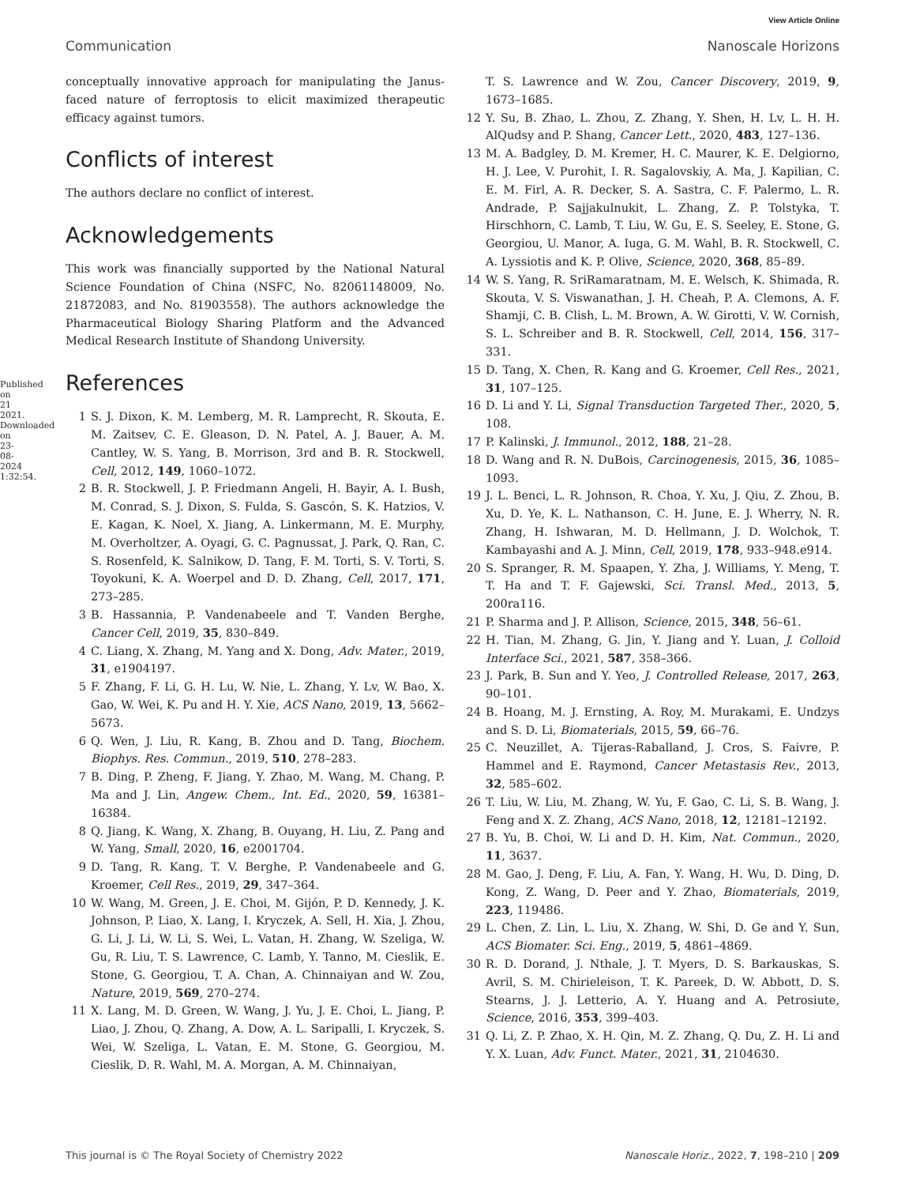Published on 21 2021. Downloaded on 23-08-2024 1:32:54.
View Article Online
Communication Nanoscale Horizons
conceptually innovative approach for manipulating the Janus-faced nature of ferroptosis to elicit maximized therapeutic efficacy against tumors.
Conflicts of interest
The authors declare no conflict of interest.
Acknowledgements
This work was financially supported by the National Natural Science Foundation of China (NSFC, No. 82061148009, No. 21872083, and No. 81903558). The authors acknowledge the Pharmaceutical Biology Sharing Platform and the Advanced Medical Research Institute of Shandong University.
References
1 S. J. Dixon, K. M. Lemberg, M. R. Lamprecht, R. Skouta, E. M. Zaitsev, C. E. Gleason, D. N. Patel, A. J. Bauer, A. M. Cantley, W. S. Yang, B. Morrison, 3rd and B. R. Stockwell, Cell, 2012, 149, 1060–1072.
2 B. R. Stockwell, J. P. Friedmann Angeli, H. Bayir, A. I. Bush, M. Conrad, S. J. Dixon, S. Fulda, S. Gascón, S. K. Hatzios, V. E. Kagan, K. Noel, X. Jiang, A. Linkermann, M. E. Murphy, M. Overholtzer, A. Oyagi, G. C. Pagnussat, J. Park, Q. Ran, C. S. Rosenfeld, K. Salnikow, D. Tang, F. M. Torti, S. V. Torti, S. Toyokuni, K. A. Woerpel and D. D. Zhang, Cell, 2017, 171, 273–285.
3 B. Hassannia, P. Vandenabeele and T. Vanden Berghe, Cancer Cell, 2019, 35, 830–849.
4 C. Liang, X. Zhang, M. Yang and X. Dong, Adv. Mater., 2019, 31, e1904197.
5 F. Zhang, F. Li, G. H. Lu, W. Nie, L. Zhang, Y. Lv, W. Bao, X. Gao, W. Wei, K. Pu and H. Y. Xie, ACS Nano, 2019, 13, 5662–5673.
6 Q. Wen, J. Liu, R. Kang, B. Zhou and D. Tang, Biochem. Biophys. Res. Commun., 2019, 510, 278–283.
7 B. Ding, P. Zheng, F. Jiang, Y. Zhao, M. Wang, M. Chang, P. Ma and J. Lin, Angew. Chem., Int. Ed., 2020, 59, 16381–16384.
8 Q. Jiang, K. Wang, X. Zhang, B. Ouyang, H. Liu, Z. Pang and W. Yang, Small, 2020, 16, e2001704.
9 D. Tang, R. Kang, T. V. Berghe, P. Vandenabeele and G. Kroemer, Cell Res., 2019, 29, 347–364.
10 W. Wang, M. Green, J. E. Choi, M. Gijón, P. D. Kennedy, J. K. Johnson, P. Liao, X. Lang, I. Kryczek, A. Sell, H. Xia, J. Zhou, G. Li, J. Li, W. Li, S. Wei, L. Vatan, H. Zhang, W. Szeliga, W. Gu, R. Liu, T. S. Lawrence, C. Lamb, Y. Tanno, M. Cieslik, E. Stone, G. Georgiou, T. A. Chan, A. Chinnaiyan and W. Zou, Nature, 2019, 569, 270–274.
11 X. Lang, M. D. Green, W. Wang, J. Yu, J. E. Choi, L. Jiang, P. Liao, J. Zhou, Q. Zhang, A. Dow, A. L. Saripalli, I. Kryczek, S. Wei, W. Szeliga, L. Vatan, E. M. Stone, G. Georgiou, M. Cieslik, D. R. Wahl, M. A. Morgan, A. M. Chinnaiyan,
T. S. Lawrence and W. Zou, Cancer Discovery, 2019, 9, 1673–1685.
12 Y. Su, B. Zhao, L. Zhou, Z. Zhang, Y. Shen, H. Lv, L. H. H. AlQudsy and P. Shang, Cancer Lett., 2020, 483, 127–136.
13 M. A. Badgley, D. M. Kremer, H. C. Maurer, K. E. Delgiorno, H. J. Lee, V. Purohit, I. R. Sagalovskiy, A. Ma, J. Kapilian, C. E. M. Firl, A. R. Decker, S. A. Sastra, C. F. Palermo, L. R. Andrade, P. Sajjakulnukit, L. Zhang, Z. P. Tolstyka, T. Hirschhorn, C. Lamb, T. Liu, W. Gu, E. S. Seeley, E. Stone, G. Georgiou, U. Manor, A. Iuga, G. M. Wahl, B. R. Stockwell, C. A. Lyssiotis and K. P. Olive, Science, 2020, 368, 85–89.
14 W. S. Yang, R. SriRamaratnam, M. E. Welsch, K. Shimada, R. Skouta, V. S. Viswanathan, J. H. Cheah, P. A. Clemons, A. F. Shamji, C. B. Clish, L. M. Brown, A. W. Girotti, V. W. Cornish, S. L. Schreiber and B. R. Stockwell, Cell, 2014, 156, 317–331.
15 D. Tang, X. Chen, R. Kang and G. Kroemer, Cell Res., 2021, 31, 107–125.
16 D. Li and Y. Li, Signal Transduction Targeted Ther., 2020, 5, 108.
17 P. Kalinski, J. Immunol., 2012, 188, 21–28.
18 D. Wang and R. N. DuBois, Carcinogenesis, 2015, 36, 1085–1093.
19 J. L. Benci, L. R. Johnson, R. Choa, Y. Xu, J. Qiu, Z. Zhou, B. Xu, D. Ye, K. L. Nathanson, C. H. June, E. J. Wherry, N. R. Zhang, H. Ishwaran, M. D. Hellmann, J. D. Wolchok, T. Kambayashi and A. J. Minn, Cell, 2019, 178, 933–948.e914.
20 S. Spranger, R. M. Spaapen, Y. Zha, J. Williams, Y. Meng, T. T. Ha and T. F. Gajewski, Sci. Transl. Med., 2013, 5, 200ra116.
21 P. Sharma and J. P. Allison, Science, 2015, 348, 56–61.
22 H. Tian, M. Zhang, G. Jin, Y. Jiang and Y. Luan, J. Colloid Interface Sci., 2021, 587, 358–366.
23 J. Park, B. Sun and Y. Yeo, J. Controlled Release, 2017, 263, 90–101.
24 B. Hoang, M. J. Ernsting, A. Roy, M. Murakami, E. Undzys and S. D. Li, Biomaterials, 2015, 59, 66–76.
25 C. Neuzillet, A. Tijeras-Raballand, J. Cros, S. Faivre, P. Hammel and E. Raymond, Cancer Metastasis Rev., 2013, 32, 585–602.
26 T. Liu, W. Liu, M. Zhang, W. Yu, F. Gao, C. Li, S. B. Wang, J. Feng and X. Z. Zhang, ACS Nano, 2018, 12, 12181–12192.
27 B. Yu, B. Choi, W. Li and D. H. Kim, Nat. Commun., 2020, 11, 3637.
28 M. Gao, J. Deng, F. Liu, A. Fan, Y. Wang, H. Wu, D. Ding, D. Kong, Z. Wang, D. Peer and Y. Zhao, Biomaterials, 2019, 223, 119486.
29 L. Chen, Z. Lin, L. Liu, X. Zhang, W. Shi, D. Ge and Y. Sun, ACS Biomater. Sci. Eng., 2019, 5, 4861–4869.
30 R. D. Dorand, J. Nthale, J. T. Myers, D. S. Barkauskas, S. Avril, S. M. Chirieleison, T. K. Pareek, D. W. Abbott, D. S. Stearns, J. J. Letterio, A. Y. Huang and A. Petrosiute, Science, 2016, 353, 399–403.
31 Q. Li, Z. P. Zhao, X. H. Qin, M. Z. Zhang, Q. Du, Z. H. Li and Y. X. Luan, Adv. Funct. Mater., 2021, 31, 2104630.
This journal is © The Royal Society of Chemistry 2022 Nanoscale Horiz., 2022, 7, 198–210 | 209